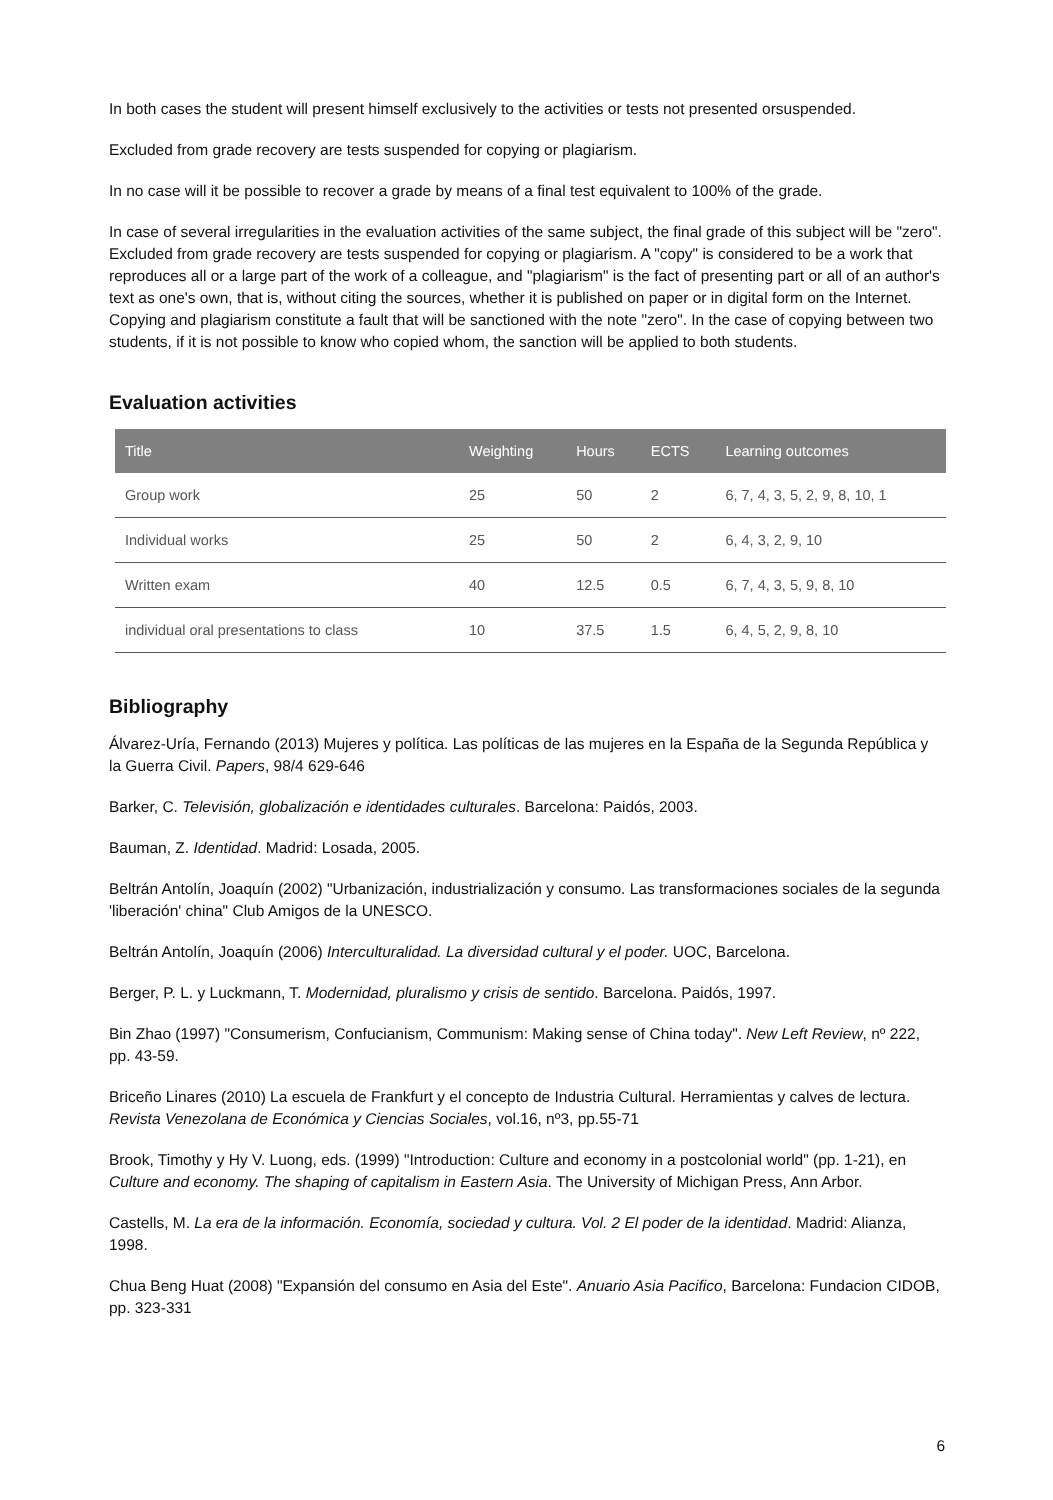In both cases the student will present himself exclusively to the activities or tests not presented orsuspended.
Excluded from grade recovery are tests suspended for copying or plagiarism.
In no case will it be possible to recover a grade by means of a final test equivalent to 100% of the grade.
In case of several irregularities in the evaluation activities of the same subject, the final grade of this subject will be "zero". Excluded from grade recovery are tests suspended for copying or plagiarism. A "copy" is considered to be a work that reproduces all or a large part of the work of a colleague, and "plagiarism" is the fact of presenting part or all of an author's text as one's own, that is, without citing the sources, whether it is published on paper or in digital form on the Internet. Copying and plagiarism constitute a fault that will be sanctioned with the note "zero". In the case of copying between two students, if it is not possible to know who copied whom, the sanction will be applied to both students.
Evaluation activities
| Title | Weighting | Hours | ECTS | Learning outcomes |
| --- | --- | --- | --- | --- |
| Group work | 25 | 50 | 2 | 6, 7, 4, 3, 5, 2, 9, 8, 10, 1 |
| Individual works | 25 | 50 | 2 | 6, 4, 3, 2, 9, 10 |
| Written exam | 40 | 12.5 | 0.5 | 6, 7, 4, 3, 5, 9, 8, 10 |
| individual oral presentations to class | 10 | 37.5 | 1.5 | 6, 4, 5, 2, 9, 8, 10 |
Bibliography
Álvarez-Uría, Fernando (2013) Mujeres y política. Las políticas de las mujeres en la España de la Segunda República y la Guerra Civil. Papers, 98/4 629-646
Barker, C. Televisión, globalización e identidades culturales. Barcelona: Paidós, 2003.
Bauman, Z. Identidad. Madrid: Losada, 2005.
Beltrán Antolín, Joaquín (2002) "Urbanización, industrialización y consumo. Las transformaciones sociales de la segunda 'liberación' china" Club Amigos de la UNESCO.
Beltrán Antolín, Joaquín (2006) Interculturalidad. La diversidad cultural y el poder. UOC, Barcelona.
Berger, P. L. y Luckmann, T. Modernidad, pluralismo y crisis de sentido. Barcelona. Paidós, 1997.
Bin Zhao (1997) "Consumerism, Confucianism, Communism: Making sense of China today". New Left Review, nº 222, pp. 43-59.
Briceño Linares (2010) La escuela de Frankfurt y el concepto de Industria Cultural. Herramientas y calves de lectura. Revista Venezolana de Económica y Ciencias Sociales, vol.16, nº3, pp.55-71
Brook, Timothy y Hy V. Luong, eds. (1999) "Introduction: Culture and economy in a postcolonial world" (pp. 1-21), en Culture and economy. The shaping of capitalism in Eastern Asia. The University of Michigan Press, Ann Arbor.
Castells, M. La era de la información. Economía, sociedad y cultura. Vol. 2 El poder de la identidad. Madrid: Alianza, 1998.
Chua Beng Huat (2008) "Expansión del consumo en Asia del Este". Anuario Asia Pacifico, Barcelona: Fundacion CIDOB, pp. 323-331
6